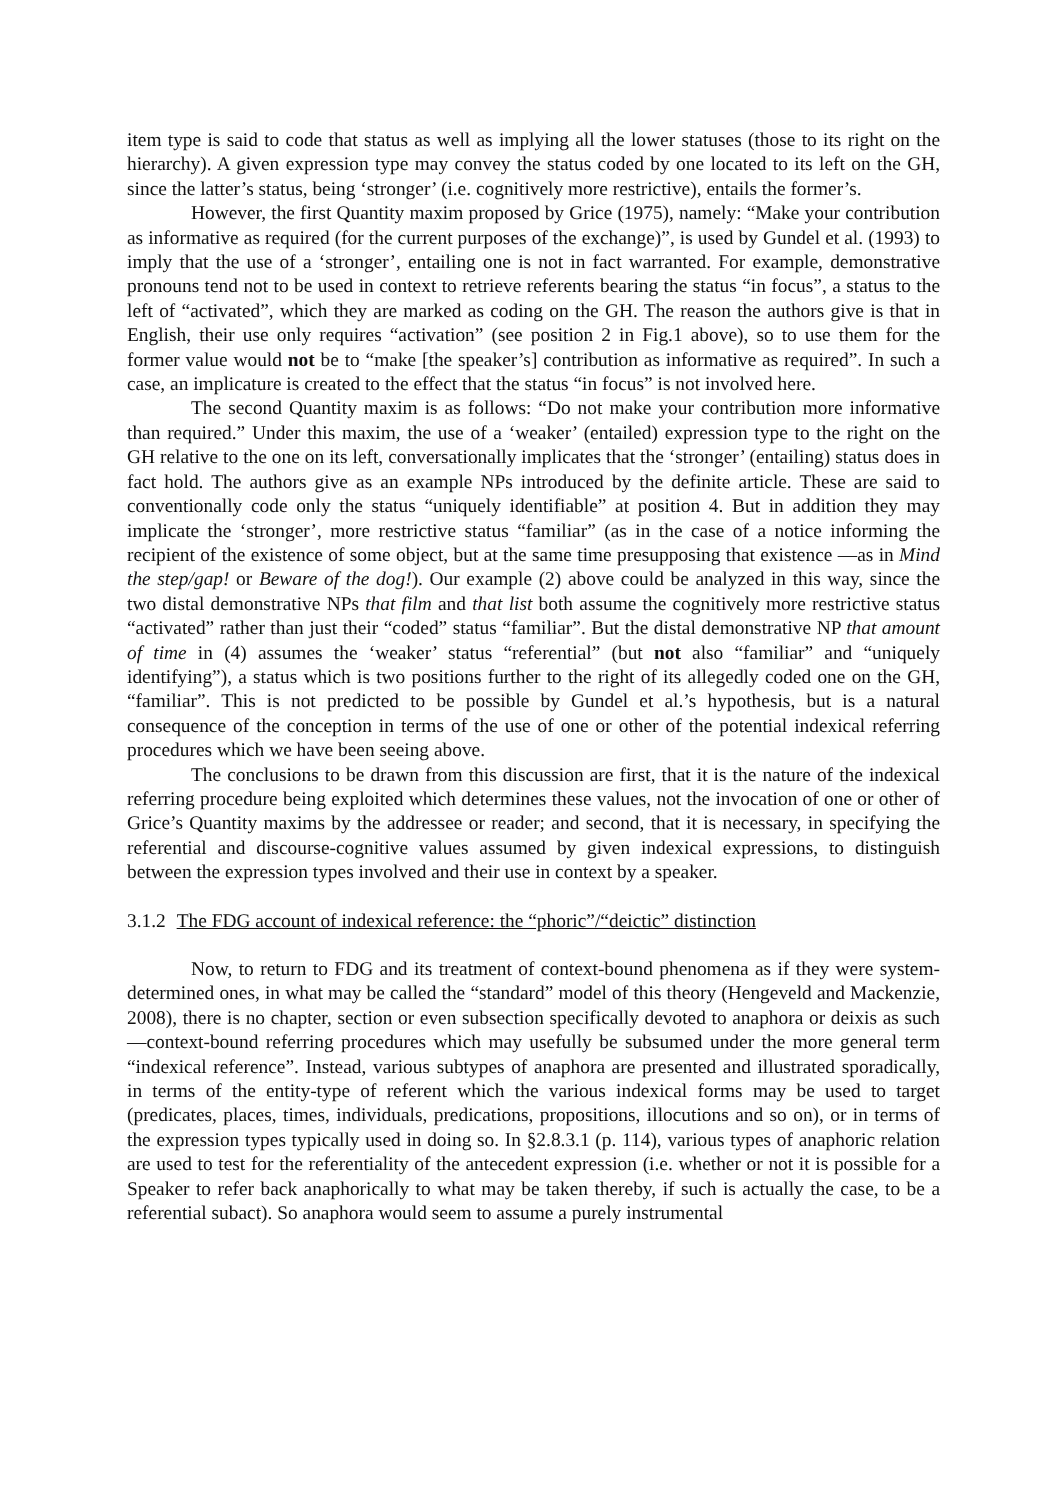item type is said to code that status as well as implying all the lower statuses (those to its right on the hierarchy). A given expression type may convey the status coded by one located to its left on the GH, since the latter’s status, being ‘stronger’ (i.e. cognitively more restrictive), entails the former’s.
However, the first Quantity maxim proposed by Grice (1975), namely: “Make your contribution as informative as required (for the current purposes of the exchange)”, is used by Gundel et al. (1993) to imply that the use of a ‘stronger’, entailing one is not in fact warranted. For example, demonstrative pronouns tend not to be used in context to retrieve referents bearing the status “in focus”, a status to the left of “activated”, which they are marked as coding on the GH. The reason the authors give is that in English, their use only requires “activation” (see position 2 in Fig.1 above), so to use them for the former value would not be to “make [the speaker’s] contribution as informative as required”. In such a case, an implicature is created to the effect that the status “in focus” is not involved here.
The second Quantity maxim is as follows: “Do not make your contribution more informative than required.” Under this maxim, the use of a ‘weaker’ (entailed) expression type to the right on the GH relative to the one on its left, conversationally implicates that the ‘stronger’ (entailing) status does in fact hold. The authors give as an example NPs introduced by the definite article. These are said to conventionally code only the status “uniquely identifiable” at position 4. But in addition they may implicate the ‘stronger’, more restrictive status “familiar” (as in the case of a notice informing the recipient of the existence of some object, but at the same time presupposing that existence —as in Mind the step/gap! or Beware of the dog!). Our example (2) above could be analyzed in this way, since the two distal demonstrative NPs that film and that list both assume the cognitively more restrictive status “activated” rather than just their “coded” status “familiar”. But the distal demonstrative NP that amount of time in (4) assumes the ‘weaker’ status “referential” (but not also “familiar” and “uniquely identifying”), a status which is two positions further to the right of its allegedly coded one on the GH, “familiar”. This is not predicted to be possible by Gundel et al.’s hypothesis, but is a natural consequence of the conception in terms of the use of one or other of the potential indexical referring procedures which we have been seeing above.
The conclusions to be drawn from this discussion are first, that it is the nature of the indexical referring procedure being exploited which determines these values, not the invocation of one or other of Grice’s Quantity maxims by the addressee or reader; and second, that it is necessary, in specifying the referential and discourse-cognitive values assumed by given indexical expressions, to distinguish between the expression types involved and their use in context by a speaker.
3.1.2 The FDG account of indexical reference: the “phoric”/“deictic” distinction
Now, to return to FDG and its treatment of context-bound phenomena as if they were system-determined ones, in what may be called the “standard” model of this theory (Hengeveld and Mackenzie, 2008), there is no chapter, section or even subsection specifically devoted to anaphora or deixis as such —context-bound referring procedures which may usefully be subsumed under the more general term “indexical reference”. Instead, various subtypes of anaphora are presented and illustrated sporadically, in terms of the entity-type of referent which the various indexical forms may be used to target (predicates, places, times, individuals, predications, propositions, illocutions and so on), or in terms of the expression types typically used in doing so. In §2.8.3.1 (p. 114), various types of anaphoric relation are used to test for the referentiality of the antecedent expression (i.e. whether or not it is possible for a Speaker to refer back anaphorically to what may be taken thereby, if such is actually the case, to be a referential subact). So anaphora would seem to assume a purely instrumental